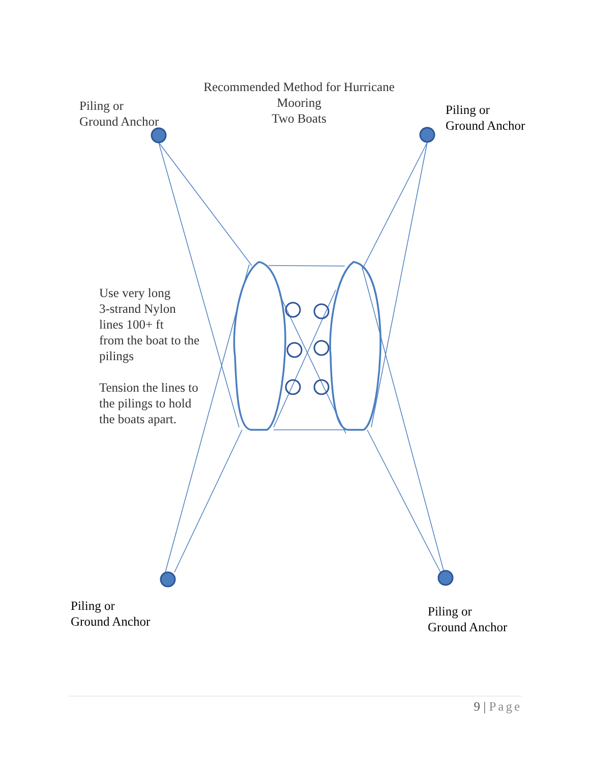Recommended Method for Hurricane Mooring
Two Boats
Piling or
Ground Anchor
Piling or
Ground Anchor
Use very long
3-strand Nylon
lines 100+ ft
from the boat to the
pilings
Tension the lines to
the pilings to hold
the boats apart.
Piling or
Ground Anchor
Piling or
Ground Anchor
9 | Page